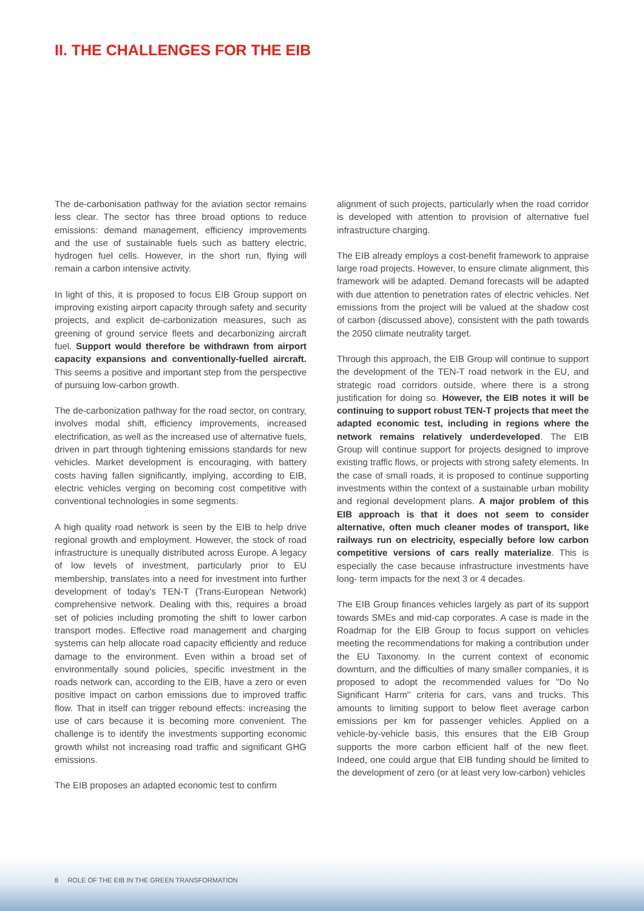II. THE CHALLENGES FOR THE EIB
The de-carbonisation pathway for the aviation sector remains less clear. The sector has three broad options to reduce emissions: demand management, efficiency improvements and the use of sustainable fuels such as battery electric, hydrogen fuel cells. However, in the short run, flying will remain a carbon intensive activity.
In light of this, it is proposed to focus EIB Group support on improving existing airport capacity through safety and security projects, and explicit de-carbonization measures, such as greening of ground service fleets and decarbonizing aircraft fuel. Support would therefore be withdrawn from airport capacity expansions and conventionally-fuelled aircraft. This seems a positive and important step from the perspective of pursuing low-carbon growth.
The de-carbonization pathway for the road sector, on contrary, involves modal shift, efficiency improvements, increased electrification, as well as the increased use of alternative fuels, driven in part through tightening emissions standards for new vehicles. Market development is encouraging, with battery costs having fallen significantly, implying, according to EIB, electric vehicles verging on becoming cost competitive with conventional technologies in some segments.
A high quality road network is seen by the EIB to help drive regional growth and employment. However, the stock of road infrastructure is unequally distributed across Europe. A legacy of low levels of investment, particularly prior to EU membership, translates into a need for investment into further development of today's TEN-T (Trans-European Network) comprehensive network. Dealing with this, requires a broad set of policies including promoting the shift to lower carbon transport modes. Effective road management and charging systems can help allocate road capacity efficiently and reduce damage to the environment. Even within a broad set of environmentally sound policies, specific investment in the roads network can, according to the EIB, have a zero or even positive impact on carbon emissions due to improved traffic flow. That in itself can trigger rebound effects: increasing the use of cars because it is becoming more convenient. The challenge is to identify the investments supporting economic growth whilst not increasing road traffic and significant GHG emissions.
The EIB proposes an adapted economic test to confirm
alignment of such projects, particularly when the road corridor is developed with attention to provision of alternative fuel infrastructure charging.
The EIB already employs a cost-benefit framework to appraise large road projects. However, to ensure climate alignment, this framework will be adapted. Demand forecasts will be adapted with due attention to penetration rates of electric vehicles. Net emissions from the project will be valued at the shadow cost of carbon (discussed above), consistent with the path towards the 2050 climate neutrality target.
Through this approach, the EIB Group will continue to support the development of the TEN-T road network in the EU, and strategic road corridors outside, where there is a strong justification for doing so. However, the EIB notes it will be continuing to support robust TEN-T projects that meet the adapted economic test, including in regions where the network remains relatively underdeveloped. The EIB Group will continue support for projects designed to improve existing traffic flows, or projects with strong safety elements. In the case of small roads, it is proposed to continue supporting investments within the context of a sustainable urban mobility and regional development plans. A major problem of this EIB approach is that it does not seem to consider alternative, often much cleaner modes of transport, like railways run on electricity, especially before low carbon competitive versions of cars really materialize. This is especially the case because infrastructure investments have long- term impacts for the next 3 or 4 decades.
The EIB Group finances vehicles largely as part of its support towards SMEs and mid-cap corporates. A case is made in the Roadmap for the EIB Group to focus support on vehicles meeting the recommendations for making a contribution under the EU Taxonomy. In the current context of economic downturn, and the difficulties of many smaller companies, it is proposed to adopt the recommended values for ''Do No Significant Harm'' criteria for cars, vans and trucks. This amounts to limiting support to below fleet average carbon emissions per km for passenger vehicles. Applied on a vehicle-by-vehicle basis, this ensures that the EIB Group supports the more carbon efficient half of the new fleet. Indeed, one could argue that EIB funding should be limited to the development of zero (or at least very low-carbon) vehicles
8 ROLE OF THE EIB IN THE GREEN TRANSFORMATION